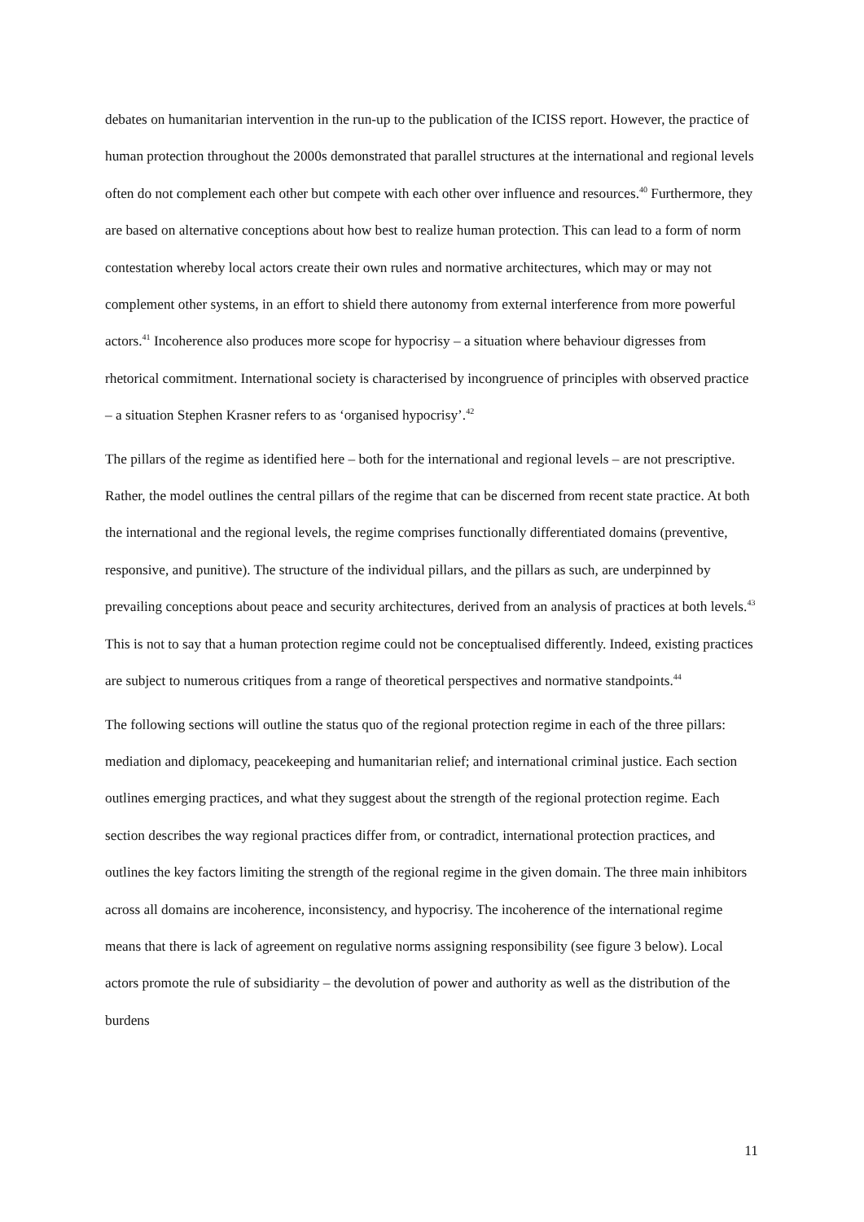debates on humanitarian intervention in the run-up to the publication of the ICISS report. However, the practice of human protection throughout the 2000s demonstrated that parallel structures at the international and regional levels often do not complement each other but compete with each other over influence and resources.<sup>40</sup> Furthermore, they are based on alternative conceptions about how best to realize human protection. This can lead to a form of norm contestation whereby local actors create their own rules and normative architectures, which may or may not complement other systems, in an effort to shield there autonomy from external interference from more powerful actors.<sup>41</sup> Incoherence also produces more scope for hypocrisy – a situation where behaviour digresses from rhetorical commitment. International society is characterised by incongruence of principles with observed practice – a situation Stephen Krasner refers to as ‘organised hypocrisy’.<sup>42</sup>
The pillars of the regime as identified here – both for the international and regional levels – are not prescriptive. Rather, the model outlines the central pillars of the regime that can be discerned from recent state practice. At both the international and the regional levels, the regime comprises functionally differentiated domains (preventive, responsive, and punitive). The structure of the individual pillars, and the pillars as such, are underpinned by prevailing conceptions about peace and security architectures, derived from an analysis of practices at both levels.<sup>43</sup> This is not to say that a human protection regime could not be conceptualised differently. Indeed, existing practices are subject to numerous critiques from a range of theoretical perspectives and normative standpoints.<sup>44</sup>
The following sections will outline the status quo of the regional protection regime in each of the three pillars: mediation and diplomacy, peacekeeping and humanitarian relief; and international criminal justice. Each section outlines emerging practices, and what they suggest about the strength of the regional protection regime. Each section describes the way regional practices differ from, or contradict, international protection practices, and outlines the key factors limiting the strength of the regional regime in the given domain. The three main inhibitors across all domains are incoherence, inconsistency, and hypocrisy. The incoherence of the international regime means that there is lack of agreement on regulative norms assigning responsibility (see figure 3 below). Local actors promote the rule of subsidiarity – the devolution of power and authority as well as the distribution of the burdens
11